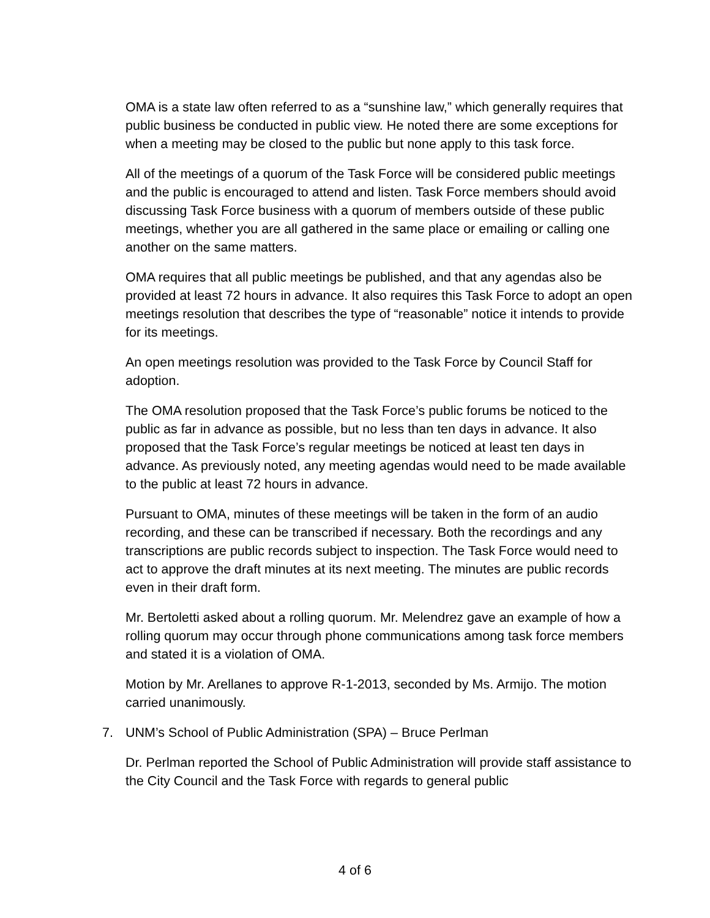OMA is a state law often referred to as a “sunshine law,” which generally requires that public business be conducted in public view. He noted there are some exceptions for when a meeting may be closed to the public but none apply to this task force.
All of the meetings of a quorum of the Task Force will be considered public meetings and the public is encouraged to attend and listen. Task Force members should avoid discussing Task Force business with a quorum of members outside of these public meetings, whether you are all gathered in the same place or emailing or calling one another on the same matters.
OMA requires that all public meetings be published, and that any agendas also be provided at least 72 hours in advance. It also requires this Task Force to adopt an open meetings resolution that describes the type of “reasonable” notice it intends to provide for its meetings.
An open meetings resolution was provided to the Task Force by Council Staff for adoption.
The OMA resolution proposed that the Task Force’s public forums be noticed to the public as far in advance as possible, but no less than ten days in advance. It also proposed that the Task Force’s regular meetings be noticed at least ten days in advance. As previously noted, any meeting agendas would need to be made available to the public at least 72 hours in advance.
Pursuant to OMA, minutes of these meetings will be taken in the form of an audio recording, and these can be transcribed if necessary. Both the recordings and any transcriptions are public records subject to inspection. The Task Force would need to act to approve the draft minutes at its next meeting. The minutes are public records even in their draft form.
Mr. Bertoletti asked about a rolling quorum. Mr. Melendrez gave an example of how a rolling quorum may occur through phone communications among task force members and stated it is a violation of OMA.
Motion by Mr. Arellanes to approve R-1-2013, seconded by Ms. Armijo. The motion carried unanimously.
7. UNM’s School of Public Administration (SPA) – Bruce Perlman
Dr. Perlman reported the School of Public Administration will provide staff assistance to the City Council and the Task Force with regards to general public
4 of 6